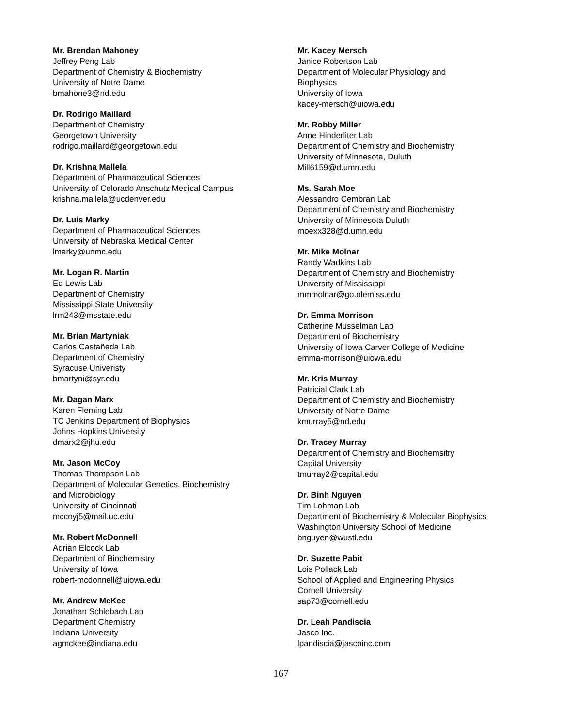Mr. Brendan Mahoney
Jeffrey Peng Lab
Department of Chemistry & Biochemistry
University of Notre Dame
bmahone3@nd.edu
Dr. Rodrigo Maillard
Department of Chemistry
Georgetown University
rodrigo.maillard@georgetown.edu
Dr. Krishna Mallela
Department of Pharmaceutical Sciences
University of Colorado Anschutz Medical Campus
krishna.mallela@ucdenver.edu
Dr. Luis Marky
Department of Pharmaceutical Sciences
University of Nebraska Medical Center
lmarky@unmc.edu
Mr. Logan R. Martin
Ed Lewis Lab
Department of Chemistry
Mississippi State University
lrm243@msstate.edu
Mr. Brian Martyniak
Carlos Castañeda Lab
Department of Chemistry
Syracuse Univeristy
bmartyni@syr.edu
Mr. Dagan Marx
Karen Fleming Lab
TC Jenkins Department of Biophysics
Johns Hopkins University
dmarx2@jhu.edu
Mr. Jason McCoy
Thomas Thompson Lab
Department of Molecular Genetics, Biochemistry
and Microbiology
University of Cincinnati
mccoyj5@mail.uc.edu
Mr. Robert McDonnell
Adrian Elcock Lab
Department of Biochemistry
University of Iowa
robert-mcdonnell@uiowa.edu
Mr. Andrew McKee
Jonathan Schlebach Lab
Department Chemistry
Indiana University
agmckee@indiana.edu
Mr. Kacey Mersch
Janice Robertson Lab
Department of Molecular Physiology and
Biophysics
University of Iowa
kacey-mersch@uiowa.edu
Mr. Robby Miller
Anne Hinderliter Lab
Department of Chemistry and Biochemistry
University of Minnesota, Duluth
Mill6159@d.umn.edu
Ms. Sarah Moe
Alessandro Cembran Lab
Department of Chemistry and Biochemistry
University of Minnesota Duluth
moexx328@d.umn.edu
Mr. Mike Molnar
Randy Wadkins Lab
Department of Chemistry and Biochemistry
University of Mississippi
mmmolnar@go.olemiss.edu
Dr. Emma Morrison
Catherine Musselman Lab
Department of Biochemistry
University of Iowa Carver College of Medicine
emma-morrison@uiowa.edu
Mr. Kris Murray
Patricial Clark Lab
Department of Chemistry and Biochemistry
University of Notre Dame
kmurray5@nd.edu
Dr. Tracey Murray
Department of Chemistry and Biochemsitry
Capital University
tmurray2@capital.edu
Dr. Binh Nguyen
Tim Lohman Lab
Department of Biochemistry & Molecular Biophysics
Washington University School of Medicine
bnguyen@wustl.edu
Dr. Suzette Pabit
Lois Pollack Lab
School of Applied and Engineering Physics
Cornell University
sap73@cornell.edu
Dr. Leah Pandiscia
Jasco Inc.
lpandiscia@jascoinc.com
167